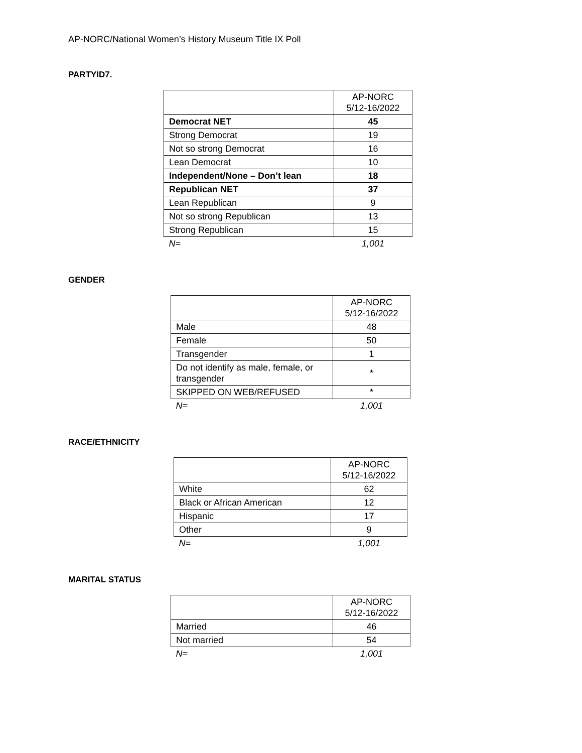AP-NORC/National Women’s History Museum Title IX Poll
PARTYID7.
| | AP-NORC 5/12-16/2022 |
| --- | --- |
| Democrat NET | 45 |
| Strong Democrat | 19 |
| Not so strong Democrat | 16 |
| Lean Democrat | 10 |
| Independent/None – Don’t lean | 18 |
| Republican NET | 37 |
| Lean Republican | 9 |
| Not so strong Republican | 13 |
| Strong Republican | 15 |
| N= | 1,001 |
GENDER
| | AP-NORC 5/12-16/2022 |
| --- | --- |
| Male | 48 |
| Female | 50 |
| Transgender | 1 |
| Do not identify as male, female, or transgender | * |
| SKIPPED ON WEB/REFUSED | * |
| N= | 1,001 |
RACE/ETHNICITY
| | AP-NORC 5/12-16/2022 |
| --- | --- |
| White | 62 |
| Black or African American | 12 |
| Hispanic | 17 |
| Other | 9 |
| N= | 1,001 |
MARITAL STATUS
| | AP-NORC 5/12-16/2022 |
| --- | --- |
| Married | 46 |
| Not married | 54 |
| N= | 1,001 |